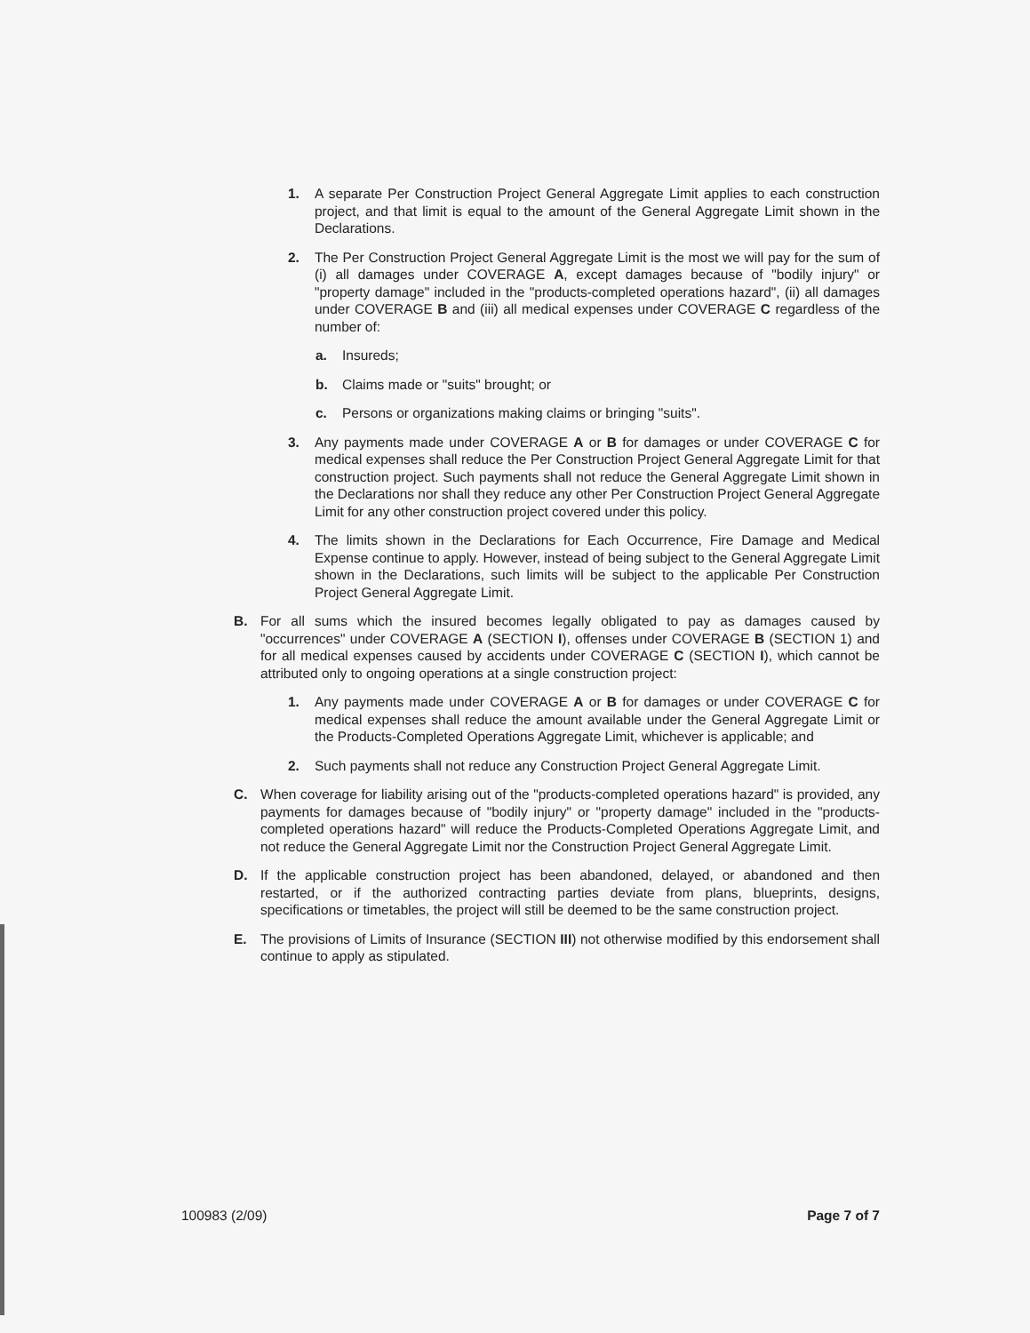1. A separate Per Construction Project General Aggregate Limit applies to each construction project, and that limit is equal to the amount of the General Aggregate Limit shown in the Declarations.
2. The Per Construction Project General Aggregate Limit is the most we will pay for the sum of (i) all damages under COVERAGE A, except damages because of "bodily injury" or "property damage" included in the "products-completed operations hazard", (ii) all damages under COVERAGE B and (iii) all medical expenses under COVERAGE C regardless of the number of:
a. Insureds;
b. Claims made or "suits" brought; or
c. Persons or organizations making claims or bringing "suits".
3. Any payments made under COVERAGE A or B for damages or under COVERAGE C for medical expenses shall reduce the Per Construction Project General Aggregate Limit for that construction project. Such payments shall not reduce the General Aggregate Limit shown in the Declarations nor shall they reduce any other Per Construction Project General Aggregate Limit for any other construction project covered under this policy.
4. The limits shown in the Declarations for Each Occurrence, Fire Damage and Medical Expense continue to apply. However, instead of being subject to the General Aggregate Limit shown in the Declarations, such limits will be subject to the applicable Per Construction Project General Aggregate Limit.
B. For all sums which the insured becomes legally obligated to pay as damages caused by "occurrences" under COVERAGE A (SECTION I), offenses under COVERAGE B (SECTION 1) and for all medical expenses caused by accidents under COVERAGE C (SECTION I), which cannot be attributed only to ongoing operations at a single construction project:
1. Any payments made under COVERAGE A or B for damages or under COVERAGE C for medical expenses shall reduce the amount available under the General Aggregate Limit or the Products-Completed Operations Aggregate Limit, whichever is applicable; and
2. Such payments shall not reduce any Construction Project General Aggregate Limit.
C. When coverage for liability arising out of the "products-completed operations hazard" is provided, any payments for damages because of "bodily injury" or "property damage" included in the "products-completed operations hazard" will reduce the Products-Completed Operations Aggregate Limit, and not reduce the General Aggregate Limit nor the Construction Project General Aggregate Limit.
D. If the applicable construction project has been abandoned, delayed, or abandoned and then restarted, or if the authorized contracting parties deviate from plans, blueprints, designs, specifications or timetables, the project will still be deemed to be the same construction project.
E. The provisions of Limits of Insurance (SECTION III) not otherwise modified by this endorsement shall continue to apply as stipulated.
100983 (2/09) Page 7 of 7